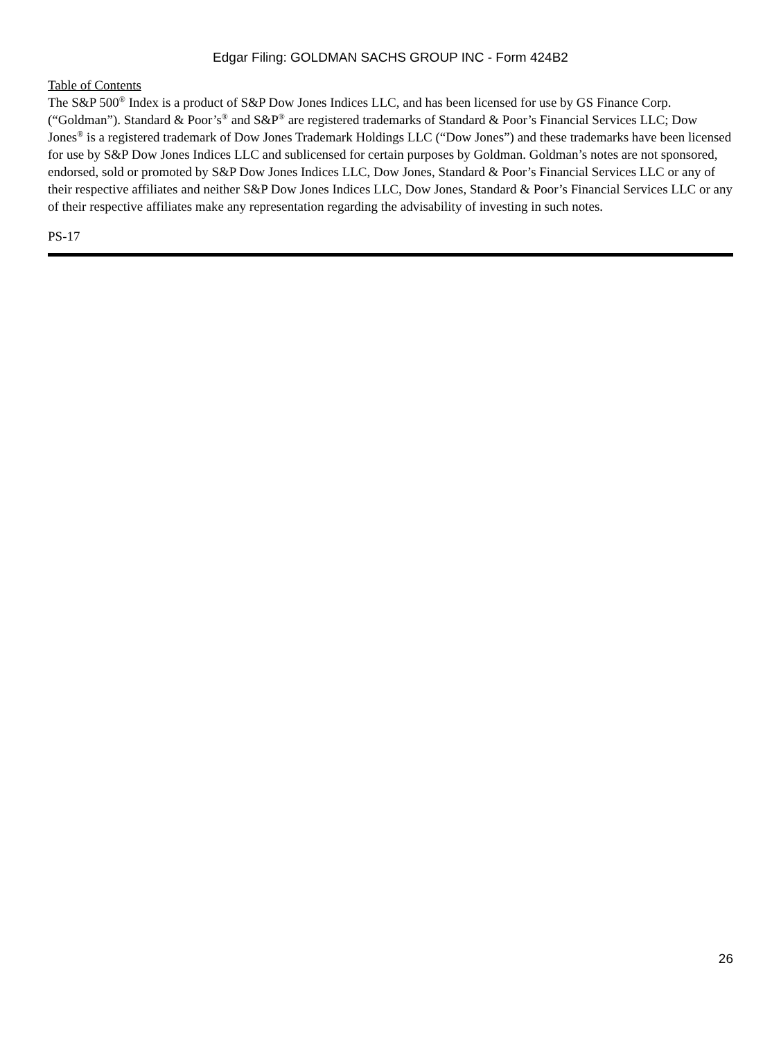Edgar Filing: GOLDMAN SACHS GROUP INC - Form 424B2
Table of Contents
The S&P 500<sup>®</sup> Index is a product of S&P Dow Jones Indices LLC, and has been licensed for use by GS Finance Corp. (“Goldman”). Standard & Poor’s<sup>®</sup> and S&P<sup>®</sup> are registered trademarks of Standard & Poor’s Financial Services LLC; Dow Jones<sup>®</sup> is a registered trademark of Dow Jones Trademark Holdings LLC (“Dow Jones”) and these trademarks have been licensed for use by S&P Dow Jones Indices LLC and sublicensed for certain purposes by Goldman. Goldman’s notes are not sponsored, endorsed, sold or promoted by S&P Dow Jones Indices LLC, Dow Jones, Standard & Poor’s Financial Services LLC or any of their respective affiliates and neither S&P Dow Jones Indices LLC, Dow Jones, Standard & Poor’s Financial Services LLC or any of their respective affiliates make any representation regarding the advisability of investing in such notes.
PS-17
26